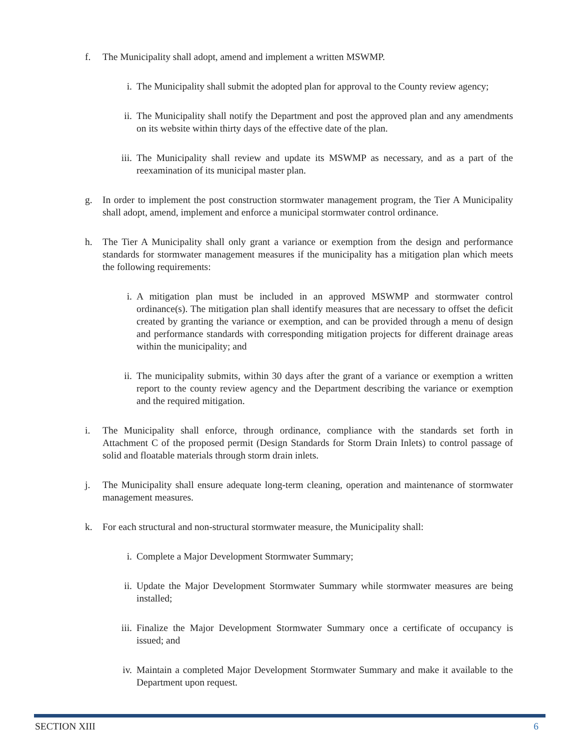f. The Municipality shall adopt, amend and implement a written MSWMP.
i. The Municipality shall submit the adopted plan for approval to the County review agency;
ii. The Municipality shall notify the Department and post the approved plan and any amendments on its website within thirty days of the effective date of the plan.
iii.
The Municipality shall review and update its MSWMP as necessary, and as a part of the reexamination of its municipal master plan.
g. In order to implement the post construction stormwater management program, the Tier A Municipality shall adopt, amend, implement and enforce a municipal stormwater control ordinance.
h. The Tier A Municipality shall only grant a variance or exemption from the design and performance standards for stormwater management measures if the municipality has a mitigation plan which meets the following requirements:
i. A mitigation plan must be included in an approved MSWMP and stormwater control ordinance(s). The mitigation plan shall identify measures that are necessary to offset the deficit created by granting the variance or exemption, and can be provided through a menu of design and performance standards with corresponding mitigation projects for different drainage areas within the municipality; and
ii. The municipality submits, within 30 days after the grant of a variance or exemption a written report to the county review agency and the Department describing the variance or exemption and the required mitigation.
i. The Municipality shall enforce, through ordinance, compliance with the standards set forth in Attachment C of the proposed permit (Design Standards for Storm Drain Inlets) to control passage of solid and floatable materials through storm drain inlets.
j. The Municipality shall ensure adequate long-term cleaning, operation and maintenance of stormwater management measures.
k. For each structural and non-structural stormwater measure, the Municipality shall:
i. Complete a Major Development Stormwater Summary;
ii. Update the Major Development Stormwater Summary while stormwater measures are being installed;
iii.
Finalize the Major Development Stormwater Summary once a certificate of occupancy is issued; and
iv. Maintain a completed Major Development Stormwater Summary and make it available to the Department upon request.
SECTION XIII 6